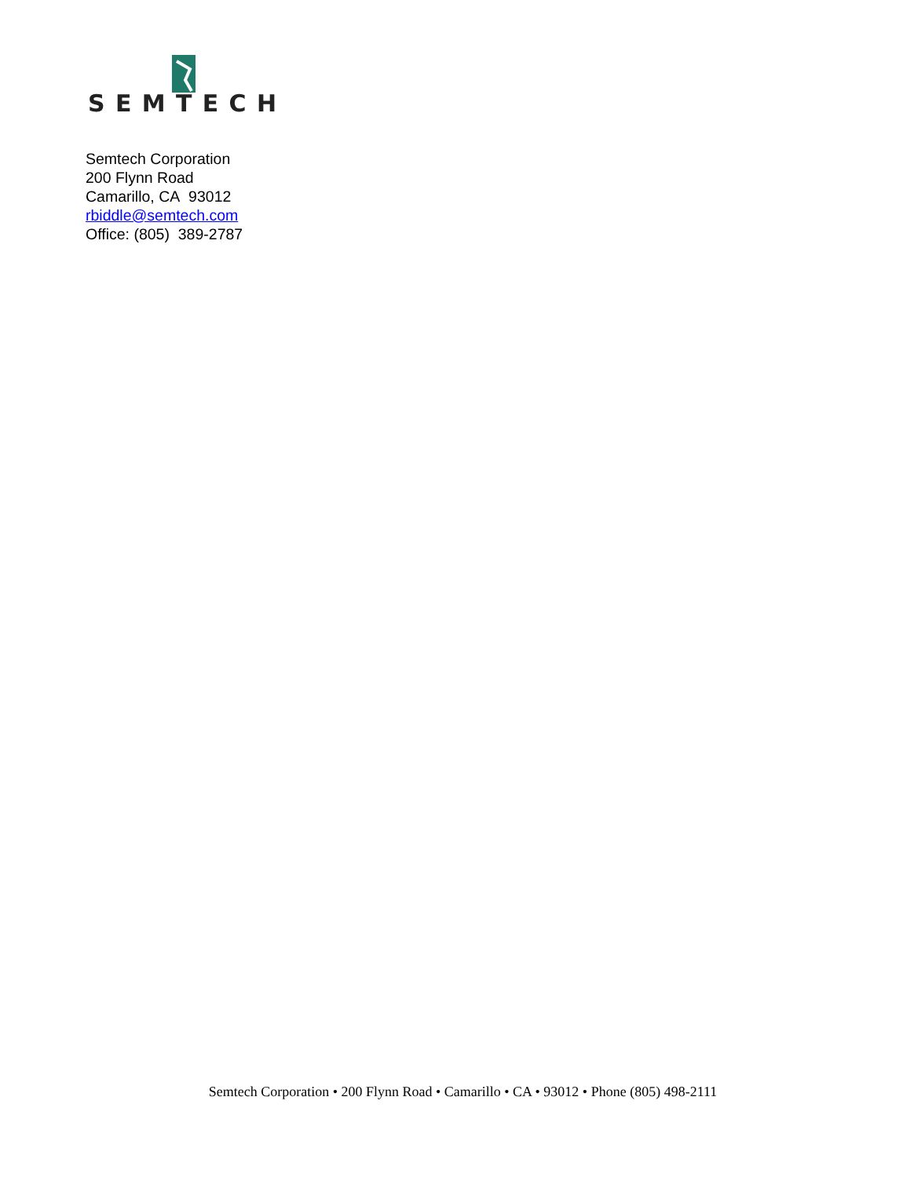SEMTECH
Semtech Corporation
200 Flynn Road
Camarillo, CA 93012
rbiddle@semtech.com
Office: (805) 389-2787
Semtech Corporation • 200 Flynn Road • Camarillo • CA • 93012 • Phone (805) 498-2111